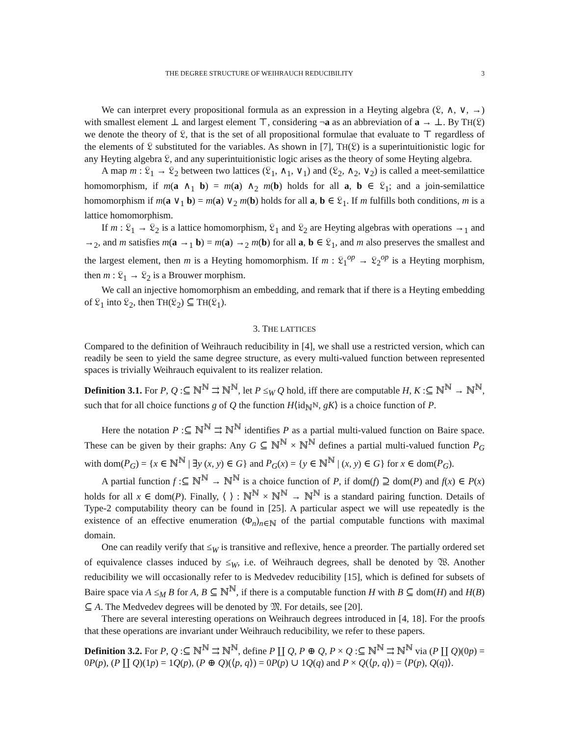THE DEGREE STRUCTURE OF WEIHRAUCH REDUCIBILITY 3
We can interpret every propositional formula as an expression in a Heyting algebra (𝔏, ∧, ∨, →) with smallest element ⊥ and largest element ⊤, considering ¬a as an abbreviation of a → ⊥. By TH(𝔏) we denote the theory of 𝔏, that is the set of all propositional formulae that evaluate to ⊤ regardless of the elements of 𝔏 substituted for the variables. As shown in [7], TH(𝔏) is a superintuitionistic logic for any Heyting algebra 𝔏, and any superintuitionistic logic arises as the theory of some Heyting algebra.
A map m : 𝔏<sub>1</sub> → 𝔏<sub>2</sub> between two lattices (𝔏<sub>1</sub>, ∧<sub>1</sub>, ∨<sub>1</sub>) and (𝔏<sub>2</sub>, ∧<sub>2</sub>, ∨<sub>2</sub>) is called a meet-semilattice homomorphism, if m(a ∧<sub>1</sub> b) = m(a) ∧<sub>2</sub> m(b) holds for all a, b ∈ 𝔏<sub>1</sub>; and a join-semilattice homomorphism if m(a ∨<sub>1</sub> b) = m(a) ∨<sub>2</sub> m(b) holds for all a, b ∈ 𝔏<sub>1</sub>. If m fulfills both conditions, m is a lattice homomorphism.
If m : 𝔏<sub>1</sub> → 𝔏<sub>2</sub> is a lattice homomorphism, 𝔏<sub>1</sub> and 𝔏<sub>2</sub> are Heyting algebras with operations →<sub>1</sub> and →<sub>2</sub>, and m satisfies m(a →<sub>1</sub> b) = m(a) →<sub>2</sub> m(b) for all a, b ∈ 𝔏<sub>1</sub>, and m also preserves the smallest and the largest element, then m is a Heyting homomorphism. If m : 𝔏<sub>1</sub><sup>op</sup> → 𝔏<sub>2</sub><sup>op</sup> is a Heyting morphism, then m : 𝔏<sub>1</sub> → 𝔏<sub>2</sub> is a Brouwer morphism.
We call an injective homomorphism an embedding, and remark that if there is a Heyting embedding of 𝔏<sub>1</sub> into 𝔏<sub>2</sub>, then TH(𝔏<sub>2</sub>) ⊆ TH(𝔏<sub>1</sub>).
3. THE LATTICES
Compared to the definition of Weihrauch reducibility in [4], we shall use a restricted version, which can readily be seen to yield the same degree structure, as every multi-valued function between represented spaces is trivially Weihrauch equivalent to its realizer relation.
Definition 3.1. For P, Q :⊆ ℕ<sup>ℕ</sup> ⇉ ℕ<sup>ℕ</sup>, let P ≤<sub>W</sub> Q hold, iff there are computable H, K :⊆ ℕ<sup>ℕ</sup> → ℕ<sup>ℕ</sup>, such that for all choice functions g of Q the function H⟨id<sub>ℕ<sup>ℕ</sup></sub>, gK⟩ is a choice function of P.
Here the notation P :⊆ ℕ<sup>ℕ</sup> ⇉ ℕ<sup>ℕ</sup> identifies P as a partial multi-valued function on Baire space. These can be given by their graphs: Any G ⊆ ℕ<sup>ℕ</sup> × ℕ<sup>ℕ</sup> defines a partial multi-valued function P<sub>G</sub> with dom(P<sub>G</sub>) = {x ∈ ℕ<sup>ℕ</sup> | ∃y (x, y) ∈ G} and P<sub>G</sub>(x) = {y ∈ ℕ<sup>ℕ</sup> | (x, y) ∈ G} for x ∈ dom(P<sub>G</sub>).
A partial function f :⊆ ℕ<sup>ℕ</sup> → ℕ<sup>ℕ</sup> is a choice function of P, if dom(f) ⊇ dom(P) and f(x) ∈ P(x) holds for all x ∈ dom(P). Finally, ⟨ ⟩ : ℕ<sup>ℕ</sup> × ℕ<sup>ℕ</sup> → ℕ<sup>ℕ</sup> is a standard pairing function. Details of Type-2 computability theory can be found in [25]. A particular aspect we will use repeatedly is the existence of an effective enumeration (Φ<sub>n</sub>)<sub>n∈ℕ</sub> of the partial computable functions with maximal domain.
One can readily verify that ≤<sub>W</sub> is transitive and reflexive, hence a preorder. The partially ordered set of equivalence classes induced by ≤<sub>W</sub>, i.e. of Weihrauch degrees, shall be denoted by 𝔚. Another reducibility we will occasionally refer to is Medvedev reducibility [15], which is defined for subsets of Baire space via A ≤<sub>M</sub> B for A, B ⊆ ℕ<sup>ℕ</sup>, if there is a computable function H with B ⊆ dom(H) and H(B) ⊆ A. The Medvedev degrees will be denoted by 𝔐. For details, see [20].
There are several interesting operations on Weihrauch degrees introduced in [4, 18]. For the proofs that these operations are invariant under Weihrauch reducibility, we refer to these papers.
Definition 3.2. For P, Q :⊆ ℕ<sup>ℕ</sup> ⇉ ℕ<sup>ℕ</sup>, define P ∐ Q, P ⊕ Q, P × Q :⊆ ℕ<sup>ℕ</sup> ⇉ ℕ<sup>ℕ</sup> via (P ∐ Q)(0p) = 0P(p), (P ∐ Q)(1p) = 1Q(p), (P ⊕ Q)(⟨p, q⟩) = 0P(p) ∪ 1Q(q) and P × Q(⟨p, q⟩) = ⟨P(p), Q(q)⟩.